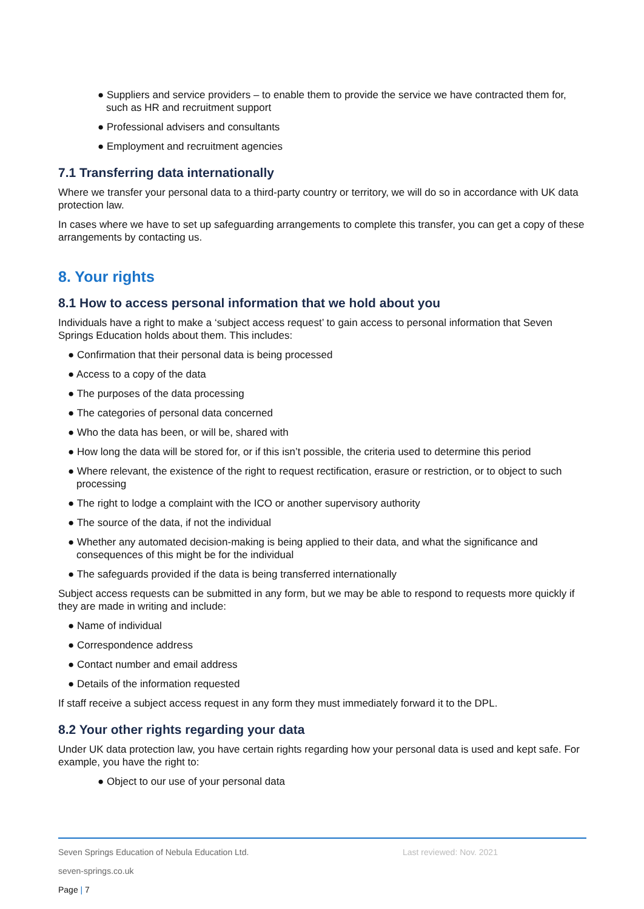● Suppliers and service providers – to enable them to provide the service we have contracted them for, such as HR and recruitment support
● Professional advisers and consultants
● Employment and recruitment agencies
7.1 Transferring data internationally
Where we transfer your personal data to a third-party country or territory, we will do so in accordance with UK data protection law.
In cases where we have to set up safeguarding arrangements to complete this transfer, you can get a copy of these arrangements by contacting us.
8. Your rights
8.1 How to access personal information that we hold about you
Individuals have a right to make a ‘subject access request’ to gain access to personal information that Seven Springs Education holds about them. This includes:
● Confirmation that their personal data is being processed
● Access to a copy of the data
● The purposes of the data processing
● The categories of personal data concerned
● Who the data has been, or will be, shared with
● How long the data will be stored for, or if this isn’t possible, the criteria used to determine this period
● Where relevant, the existence of the right to request rectification, erasure or restriction, or to object to such processing
● The right to lodge a complaint with the ICO or another supervisory authority
● The source of the data, if not the individual
● Whether any automated decision-making is being applied to their data, and what the significance and consequences of this might be for the individual
● The safeguards provided if the data is being transferred internationally
Subject access requests can be submitted in any form, but we may be able to respond to requests more quickly if they are made in writing and include:
● Name of individual
● Correspondence address
● Contact number and email address
● Details of the information requested
If staff receive a subject access request in any form they must immediately forward it to the DPL.
8.2 Your other rights regarding your data
Under UK data protection law, you have certain rights regarding how your personal data is used and kept safe. For example, you have the right to:
● Object to our use of your personal data
Seven Springs Education of Nebula Education Ltd. Last reviewed: Nov. 2021
seven-springs.co.uk
Page | 7